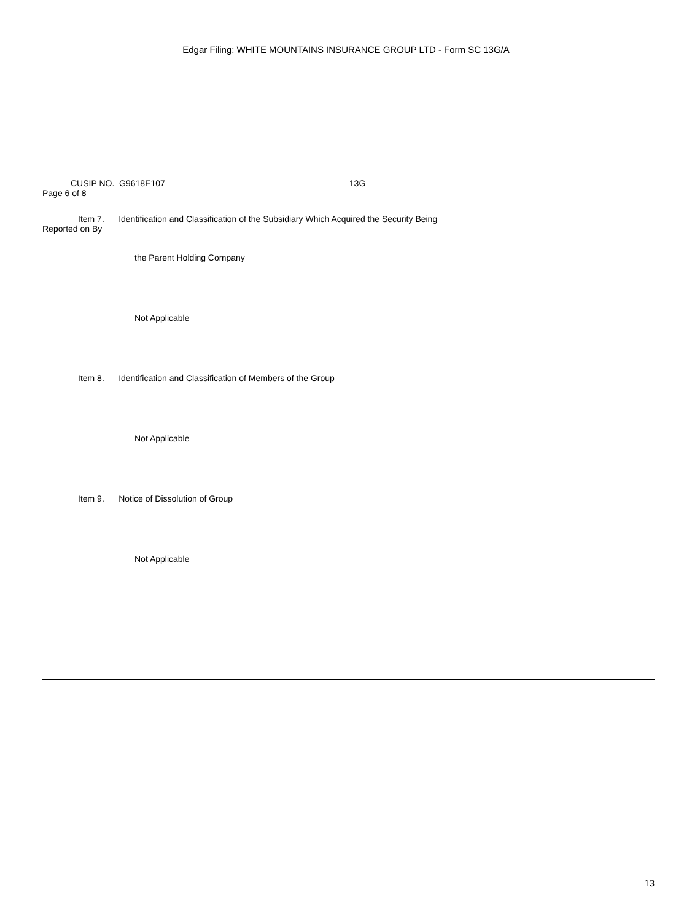Edgar Filing: WHITE MOUNTAINS INSURANCE GROUP LTD - Form SC 13G/A
CUSIP NO. G9618E107 13G
Page 6 of 8
Item 7. Identification and Classification of the Subsidiary Which Acquired the Security Being
Reported on By
the Parent Holding Company
Not Applicable
Item 8. Identification and Classification of Members of the Group
Not Applicable
Item 9. Notice of Dissolution of Group
Not Applicable
13